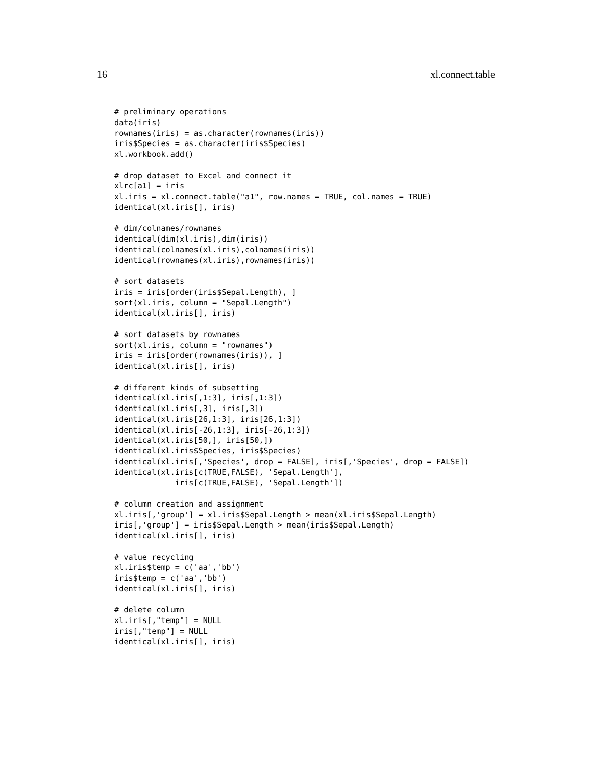16 xl.connect.table
# preliminary operations
data(iris)
rownames(iris) = as.character(rownames(iris))
iris$Species = as.character(iris$Species)
xl.workbook.add()

# drop dataset to Excel and connect it
xlrc[a1] = iris
xl.iris = xl.connect.table("a1", row.names = TRUE, col.names = TRUE)
identical(xl.iris[], iris)

# dim/colnames/rownames
identical(dim(xl.iris),dim(iris))
identical(colnames(xl.iris),colnames(iris))
identical(rownames(xl.iris),rownames(iris))

# sort datasets
iris = iris[order(iris$Sepal.Length), ]
sort(xl.iris, column = "Sepal.Length")
identical(xl.iris[], iris)

# sort datasets by rownames
sort(xl.iris, column = "rownames")
iris = iris[order(rownames(iris)), ]
identical(xl.iris[], iris)

# different kinds of subsetting
identical(xl.iris[,1:3], iris[,1:3])
identical(xl.iris[,3], iris[,3])
identical(xl.iris[26,1:3], iris[26,1:3])
identical(xl.iris[-26,1:3], iris[-26,1:3])
identical(xl.iris[50,], iris[50,])
identical(xl.iris$Species, iris$Species)
identical(xl.iris[,'Species', drop = FALSE], iris[,'Species', drop = FALSE])
identical(xl.iris[c(TRUE,FALSE), 'Sepal.Length'],
             iris[c(TRUE,FALSE), 'Sepal.Length'])

# column creation and assignment
xl.iris[,'group'] = xl.iris$Sepal.Length > mean(xl.iris$Sepal.Length)
iris[,'group'] = iris$Sepal.Length > mean(iris$Sepal.Length)
identical(xl.iris[], iris)

# value recycling
xl.iris$temp = c('aa','bb')
iris$temp = c('aa','bb')
identical(xl.iris[], iris)

# delete column
xl.iris[,"temp"] = NULL
iris[,"temp"] = NULL
identical(xl.iris[], iris)